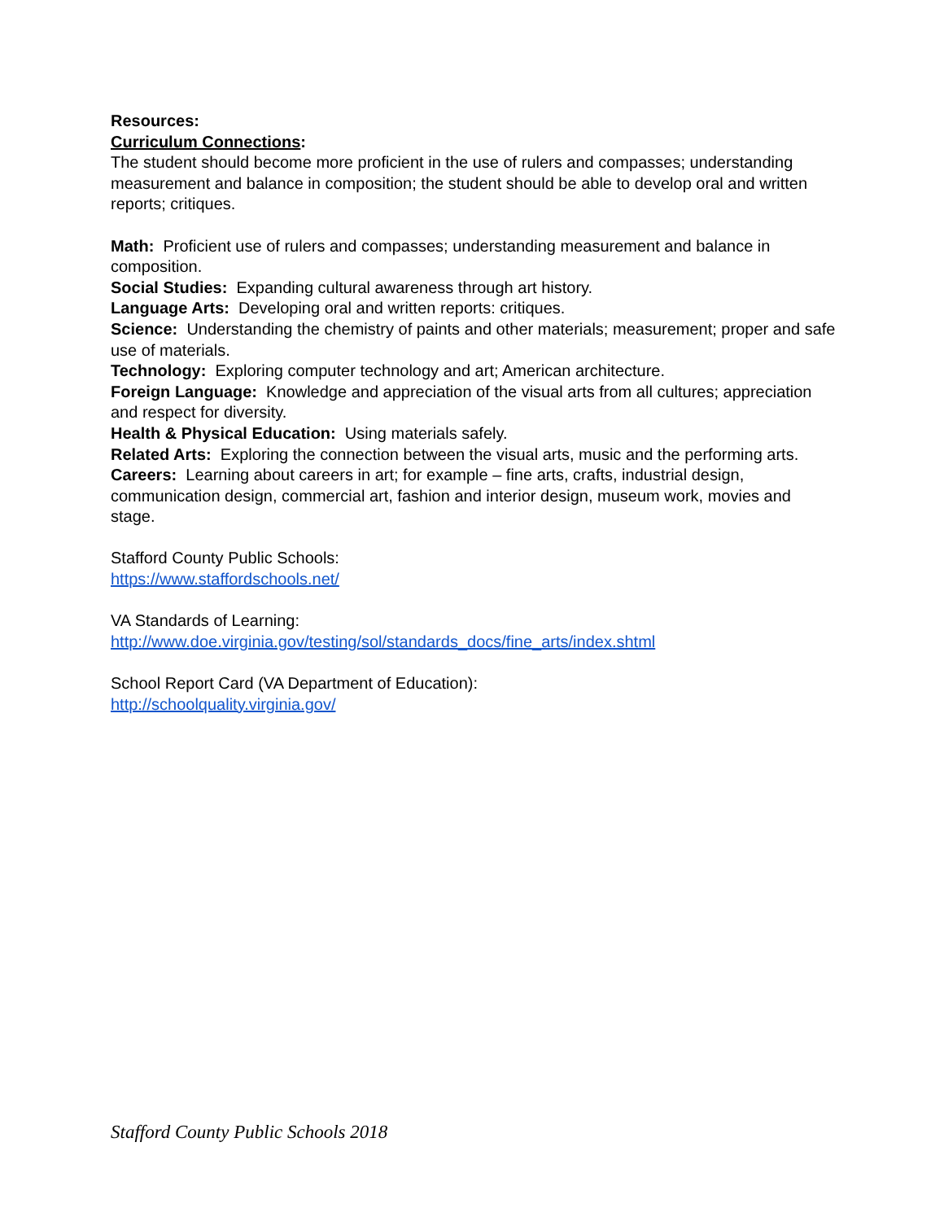Resources:
Curriculum Connections:
The student should become more proficient in the use of rulers and compasses; understanding measurement and balance in composition; the student should be able to develop oral and written reports; critiques.
Math: Proficient use of rulers and compasses; understanding measurement and balance in composition.
Social Studies: Expanding cultural awareness through art history.
Language Arts: Developing oral and written reports: critiques.
Science: Understanding the chemistry of paints and other materials; measurement; proper and safe use of materials.
Technology: Exploring computer technology and art; American architecture.
Foreign Language: Knowledge and appreciation of the visual arts from all cultures; appreciation and respect for diversity.
Health & Physical Education: Using materials safely.
Related Arts: Exploring the connection between the visual arts, music and the performing arts.
Careers: Learning about careers in art; for example – fine arts, crafts, industrial design, communication design, commercial art, fashion and interior design, museum work, movies and stage.
Stafford County Public Schools:
https://www.staffordschools.net/
VA Standards of Learning:
http://www.doe.virginia.gov/testing/sol/standards_docs/fine_arts/index.shtml
School Report Card (VA Department of Education):
http://schoolquality.virginia.gov/
Stafford County Public Schools 2018